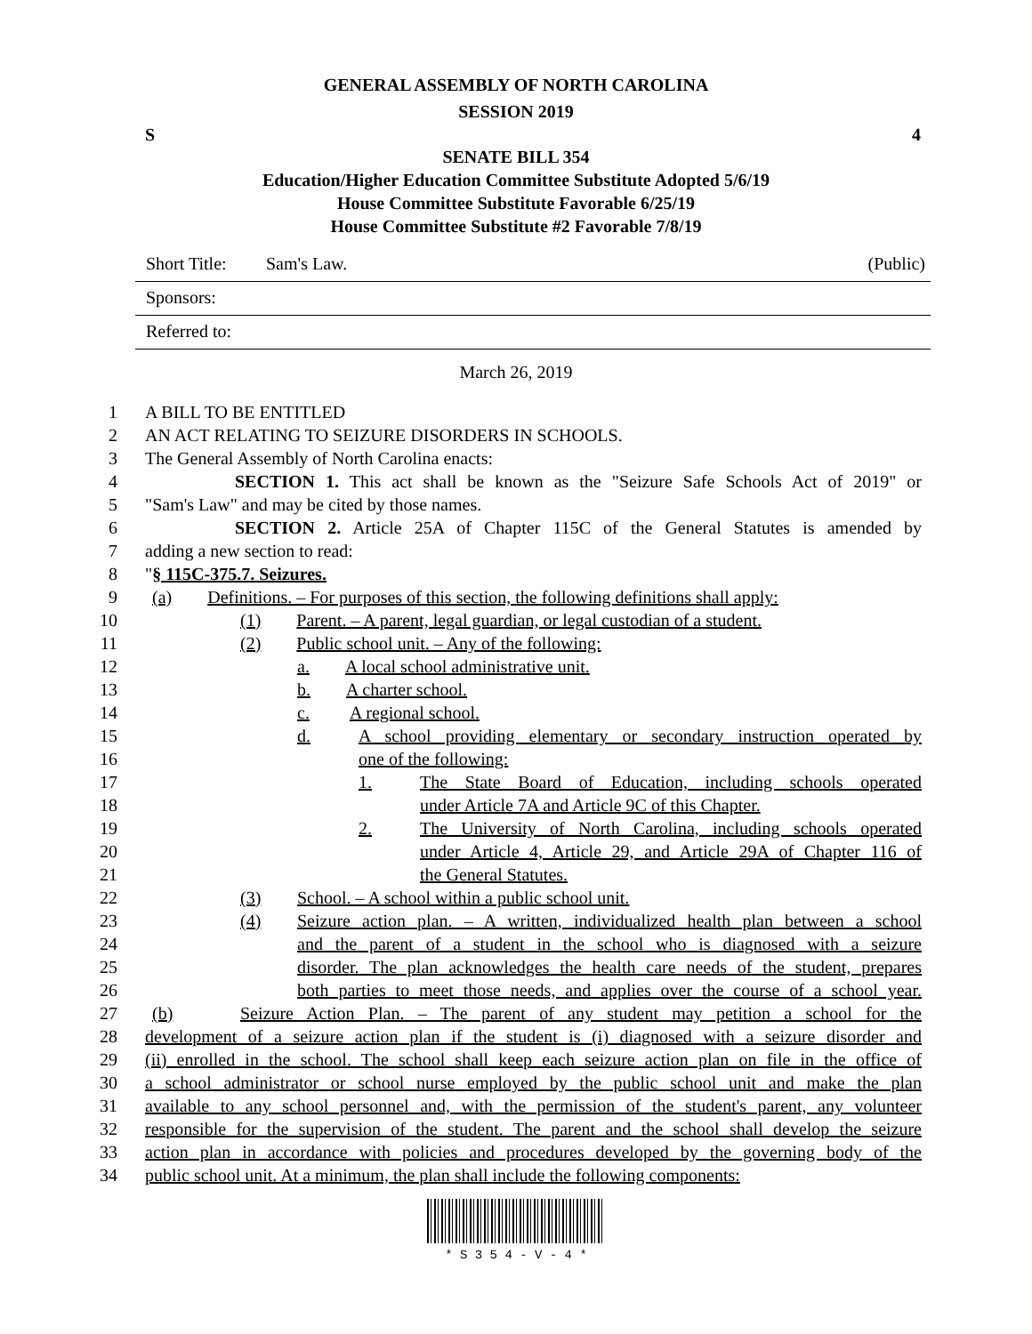GENERAL ASSEMBLY OF NORTH CAROLINA
SESSION 2019
S 4
SENATE BILL 354
Education/Higher Education Committee Substitute Adopted 5/6/19
House Committee Substitute Favorable 6/25/19
House Committee Substitute #2 Favorable 7/8/19
Short Title: Sam's Law. (Public)
Sponsors:
Referred to:
March 26, 2019
1 A BILL TO BE ENTITLED
2 AN ACT RELATING TO SEIZURE DISORDERS IN SCHOOLS.
3 The General Assembly of North Carolina enacts:
4 SECTION 1. This act shall be known as the "Seizure Safe Schools Act of 2019" or
5 "Sam's Law" and may be cited by those names.
6 SECTION 2. Article 25A of Chapter 115C of the General Statutes is amended by
7 adding a new section to read:
8 "§ 115C-375.7. Seizures.
9 (a) Definitions. – For purposes of this section, the following definitions shall apply:
10 (1) Parent. – A parent, legal guardian, or legal custodian of a student.
11 (2) Public school unit. – Any of the following:
12 a. A local school administrative unit.
13 b. A charter school.
14 c. A regional school.
15 d. A school providing elementary or secondary instruction operated by
16 one of the following:
17 1. The State Board of Education, including schools operated
18 under Article 7A and Article 9C of this Chapter.
19 2. The University of North Carolina, including schools operated
20 under Article 4, Article 29, and Article 29A of Chapter 116 of
21 the General Statutes.
22 (3) School. – A school within a public school unit.
23 (4) Seizure action plan. – A written, individualized health plan between a school
24 and the parent of a student in the school who is diagnosed with a seizure
25 disorder. The plan acknowledges the health care needs of the student, prepares
26 both parties to meet those needs, and applies over the course of a school year.
27 (b) Seizure Action Plan. – The parent of any student may petition a school for the
28 development of a seizure action plan if the student is (i) diagnosed with a seizure disorder and
29 (ii) enrolled in the school. The school shall keep each seizure action plan on file in the office of
30 a school administrator or school nurse employed by the public school unit and make the plan
31 available to any school personnel and, with the permission of the student's parent, any volunteer
32 responsible for the supervision of the student. The parent and the school shall develop the seizure
33 action plan in accordance with policies and procedures developed by the governing body of the
34 public school unit. At a minimum, the plan shall include the following components:
* S 3 5 4 - V - 4 *